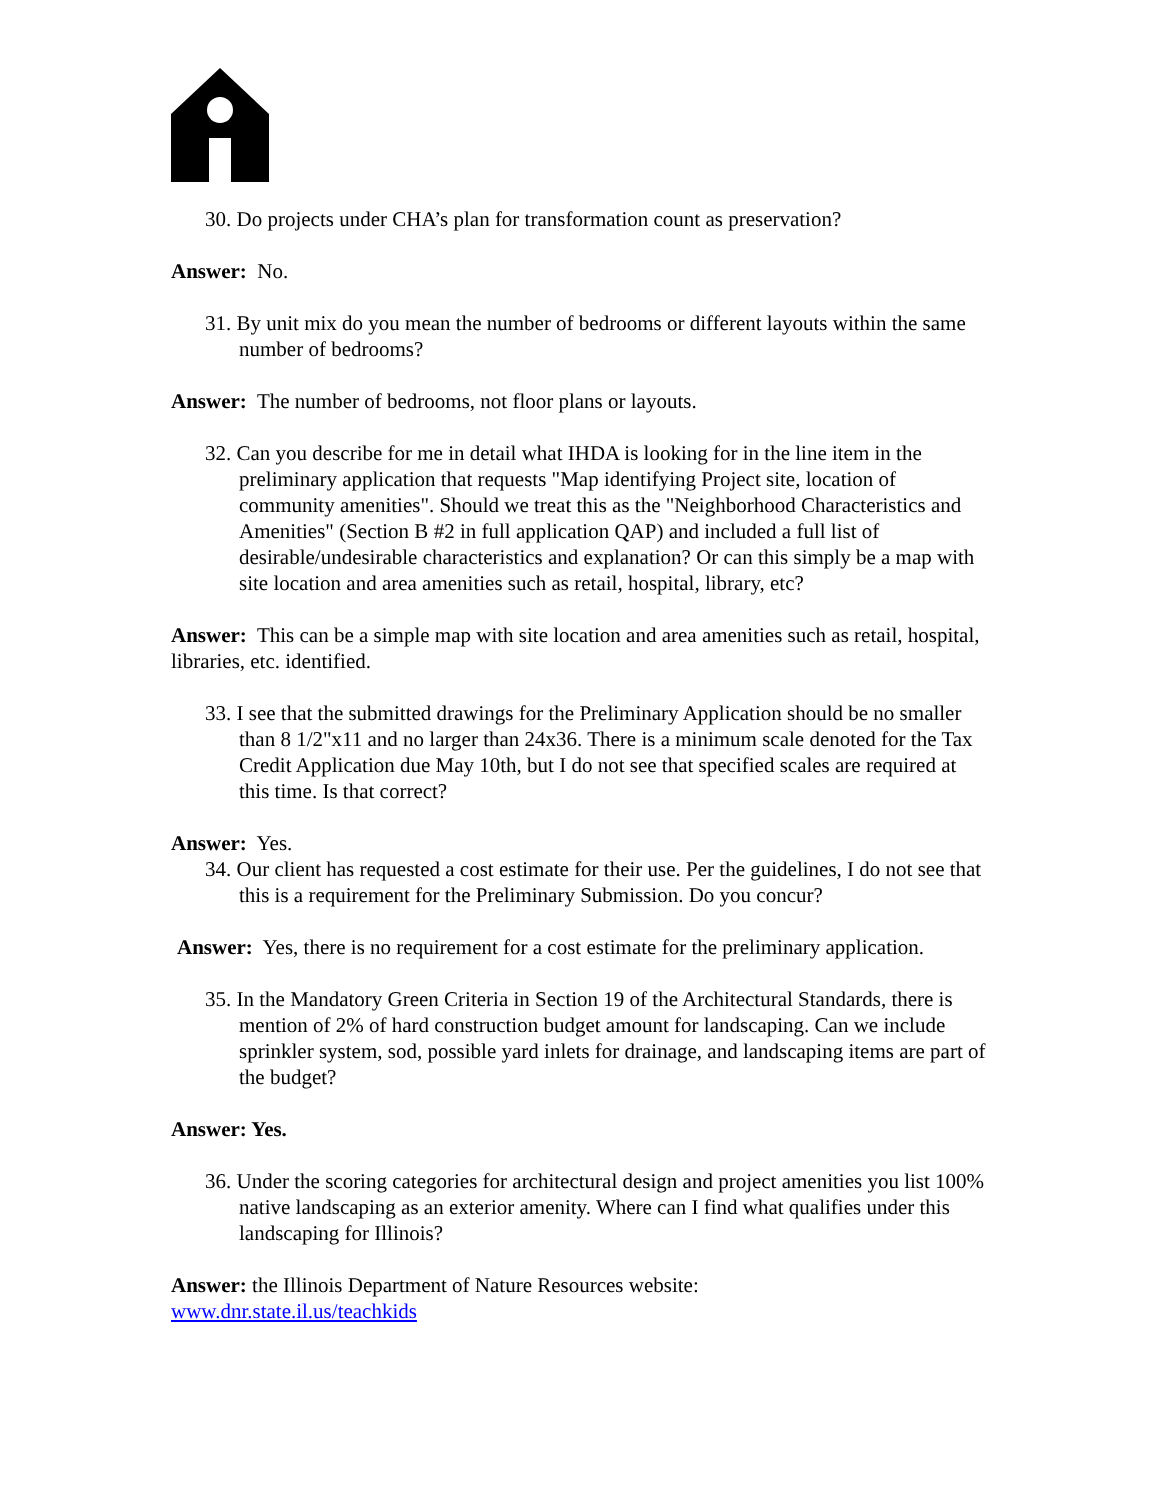30. Do projects under CHA’s plan for transformation count as preservation?
Answer: No.
31. By unit mix do you mean the number of bedrooms or different layouts within the same number of bedrooms?
Answer: The number of bedrooms, not floor plans or layouts.
32. Can you describe for me in detail what IHDA is looking for in the line item in the preliminary application that requests "Map identifying Project site, location of community amenities". Should we treat this as the "Neighborhood Characteristics and Amenities" (Section B #2 in full application QAP) and included a full list of desirable/undesirable characteristics and explanation? Or can this simply be a map with site location and area amenities such as retail, hospital, library, etc?
Answer: This can be a simple map with site location and area amenities such as retail, hospital, libraries, etc. identified.
33. I see that the submitted drawings for the Preliminary Application should be no smaller than 8 1/2"x11 and no larger than 24x36. There is a minimum scale denoted for the Tax Credit Application due May 10th, but I do not see that specified scales are required at this time. Is that correct?
Answer: Yes.
34. Our client has requested a cost estimate for their use. Per the guidelines, I do not see that this is a requirement for the Preliminary Submission. Do you concur?
Answer: Yes, there is no requirement for a cost estimate for the preliminary application.
35. In the Mandatory Green Criteria in Section 19 of the Architectural Standards, there is mention of 2% of hard construction budget amount for landscaping. Can we include sprinkler system, sod, possible yard inlets for drainage, and landscaping items are part of the budget?
Answer: Yes.
36. Under the scoring categories for architectural design and project amenities you list 100% native landscaping as an exterior amenity. Where can I find what qualifies under this landscaping for Illinois?
Answer: the Illinois Department of Nature Resources website:
www.dnr.state.il.us/teachkids